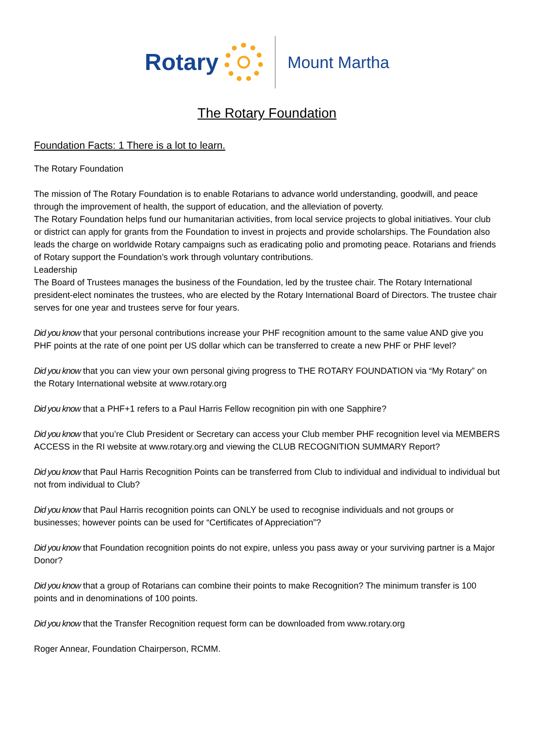Rotary
Mount Martha
The Rotary Foundation
Foundation Facts: 1 There is a lot to learn.
The Rotary Foundation
The mission of The Rotary Foundation is to enable Rotarians to advance world understanding, goodwill, and peace through the improvement of health, the support of education, and the alleviation of poverty.
The Rotary Foundation helps fund our humanitarian activities, from local service projects to global initiatives. Your club or district can apply for grants from the Foundation to invest in projects and provide scholarships. The Foundation also leads the charge on worldwide Rotary campaigns such as eradicating polio and promoting peace. Rotarians and friends of Rotary support the Foundation’s work through voluntary contributions.
Leadership
The Board of Trustees manages the business of the Foundation, led by the trustee chair. The Rotary International president-elect nominates the trustees, who are elected by the Rotary International Board of Directors. The trustee chair serves for one year and trustees serve for four years.
Did you know that your personal contributions increase your PHF recognition amount to the same value AND give you PHF points at the rate of one point per US dollar which can be transferred to create a new PHF or PHF level?
Did you know that you can view your own personal giving progress to THE ROTARY FOUNDATION via “My Rotary” on the Rotary International website at www.rotary.org
Did you know that a PHF+1 refers to a Paul Harris Fellow recognition pin with one Sapphire?
Did you know that you’re Club President or Secretary can access your Club member PHF recognition level via MEMBERS ACCESS in the RI website at www.rotary.org and viewing the CLUB RECOGNITION SUMMARY Report?
Did you know that Paul Harris Recognition Points can be transferred from Club to individual and individual to individual but not from individual to Club?
Did you know that Paul Harris recognition points can ONLY be used to recognise individuals and not groups or businesses; however points can be used for “Certificates of Appreciation”?
Did you know that Foundation recognition points do not expire, unless you pass away or your surviving partner is a Major Donor?
Did you know that a group of Rotarians can combine their points to make Recognition? The minimum transfer is 100 points and in denominations of 100 points.
Did you know that the Transfer Recognition request form can be downloaded from www.rotary.org
Roger Annear, Foundation Chairperson, RCMM.